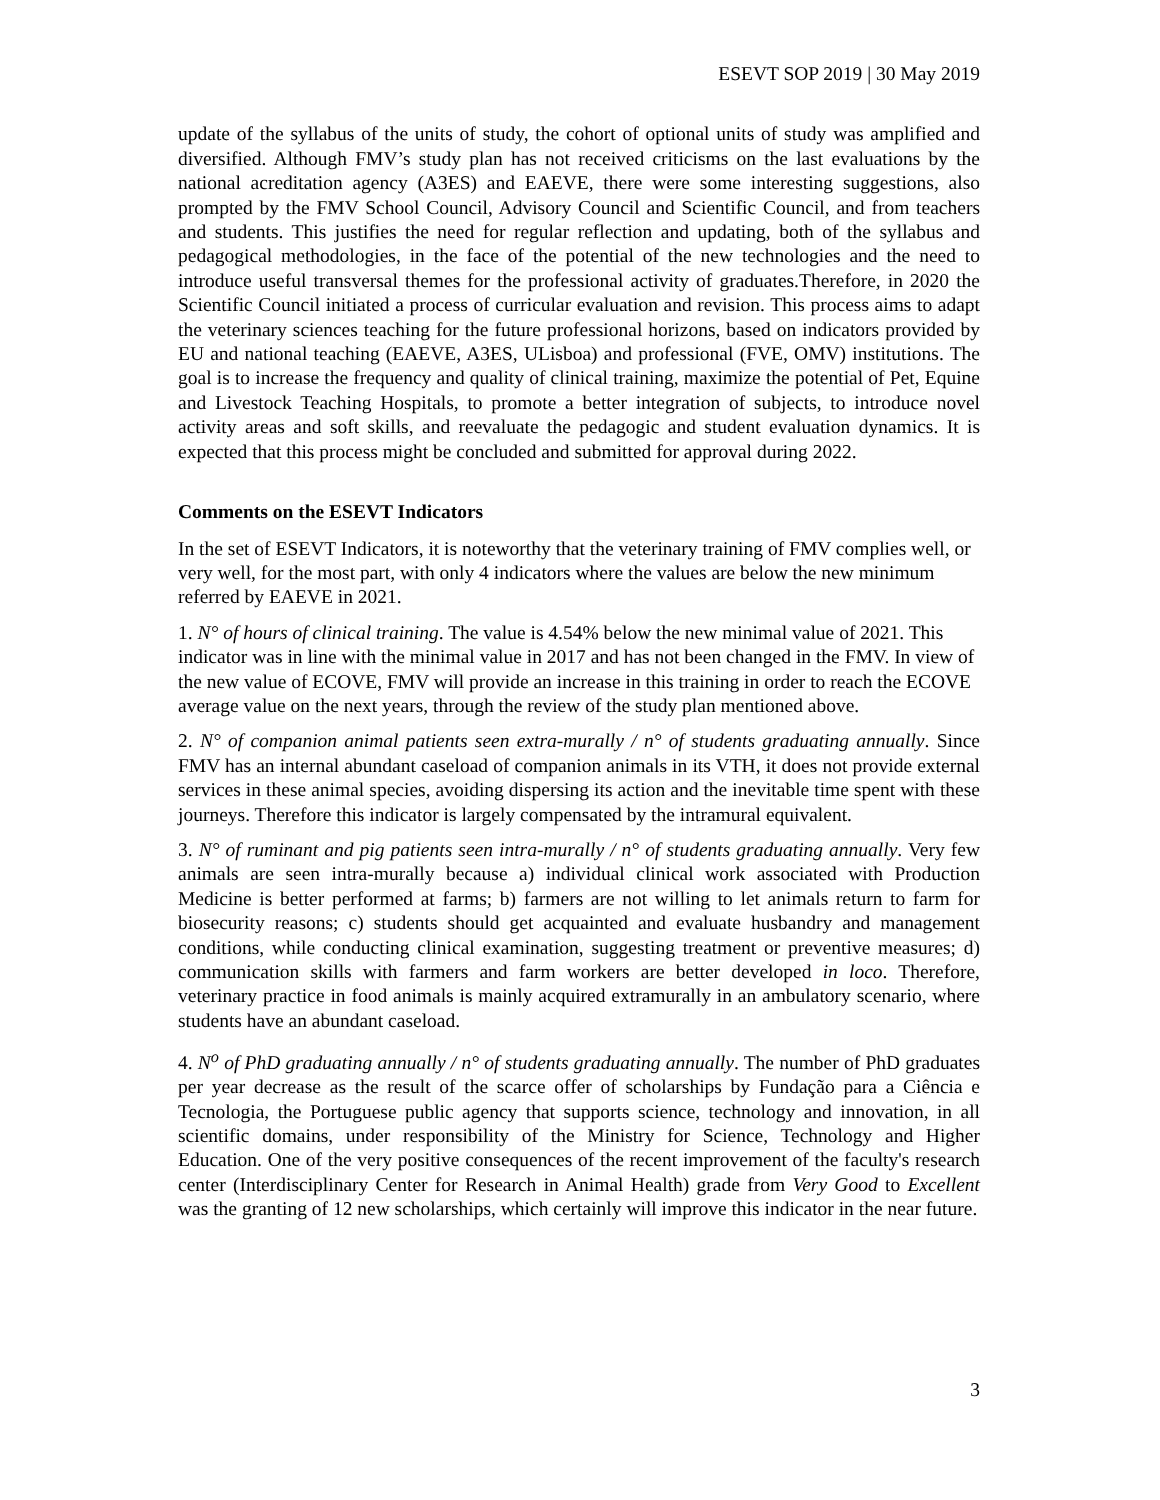ESEVT SOP 2019 | 30 May 2019
update of the syllabus of the units of study, the cohort of optional units of study was amplified and diversified. Although FMV’s study plan has not received criticisms on the last evaluations by the national acreditation agency (A3ES) and EAEVE, there were some interesting suggestions, also prompted by the FMV School Council, Advisory Council and Scientific Council, and from teachers and students. This justifies the need for regular reflection and updating, both of the syllabus and pedagogical methodologies, in the face of the potential of the new technologies and the need to introduce useful transversal themes for the professional activity of graduates.Therefore, in 2020 the Scientific Council initiated a process of curricular evaluation and revision. This process aims to adapt the veterinary sciences teaching for the future professional horizons, based on indicators provided by EU and national teaching (EAEVE, A3ES, ULisboa) and professional (FVE, OMV) institutions. The goal is to increase the frequency and quality of clinical training, maximize the potential of Pet, Equine and Livestock Teaching Hospitals, to promote a better integration of subjects, to introduce novel activity areas and soft skills, and reevaluate the pedagogic and student evaluation dynamics. It is expected that this process might be concluded and submitted for approval during 2022.
Comments on the ESEVT Indicators
In the set of ESEVT Indicators, it is noteworthy that the veterinary training of FMV complies well, or very well, for the most part, with only 4 indicators where the values are below the new minimum referred by EAEVE in 2021.
1. N° of hours of clinical training. The value is 4.54% below the new minimal value of 2021. This indicator was in line with the minimal value in 2017 and has not been changed in the FMV. In view of the new value of ECOVE, FMV will provide an increase in this training in order to reach the ECOVE average value on the next years, through the review of the study plan mentioned above.
2. N° of companion animal patients seen extra-murally / n° of students graduating annually. Since FMV has an internal abundant caseload of companion animals in its VTH, it does not provide external services in these animal species, avoiding dispersing its action and the inevitable time spent with these journeys. Therefore this indicator is largely compensated by the intramural equivalent.
3. N° of ruminant and pig patients seen intra-murally / n° of students graduating annually. Very few animals are seen intra-murally because a) individual clinical work associated with Production Medicine is better performed at farms; b) farmers are not willing to let animals return to farm for biosecurity reasons; c) students should get acquainted and evaluate husbandry and management conditions, while conducting clinical examination, suggesting treatment or preventive measures; d) communication skills with farmers and farm workers are better developed in loco. Therefore, veterinary practice in food animals is mainly acquired extramurally in an ambulatory scenario, where students have an abundant caseload.
4. N<sup>o</sup> of PhD graduating annually / n° of students graduating annually. The number of PhD graduates per year decrease as the result of the scarce offer of scholarships by Fundação para a Ciência e Tecnologia, the Portuguese public agency that supports science, technology and innovation, in all scientific domains, under responsibility of the Ministry for Science, Technology and Higher Education. One of the very positive consequences of the recent improvement of the faculty's research center (Interdisciplinary Center for Research in Animal Health) grade from Very Good to Excellent was the granting of 12 new scholarships, which certainly will improve this indicator in the near future.
3